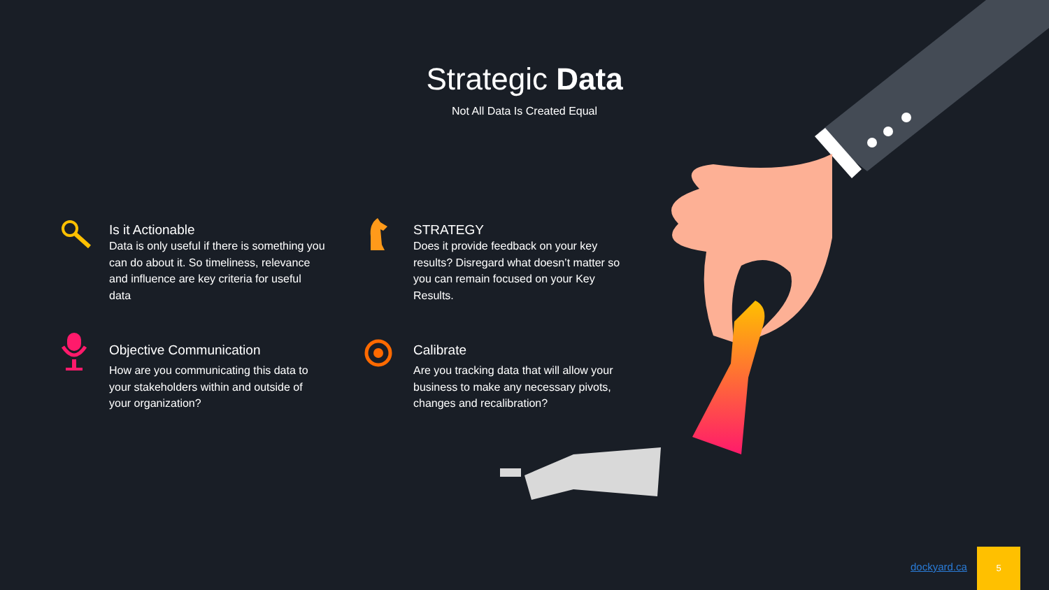Strategic Data
Not All Data Is Created Equal
Is it Actionable
Data is only useful if there is something you can do about it. So timeliness, relevance and influence are key criteria for useful data
STRATEGY
Does it provide feedback on your key results? Disregard what doesn’t matter so you can remain focused on your Key Results.
Objective Communication
How are you communicating this data to your stakeholders within and outside of your organization?
Calibrate
Are you tracking data that will allow your business to make any necessary pivots, changes and recalibration?
dockyard.ca
5